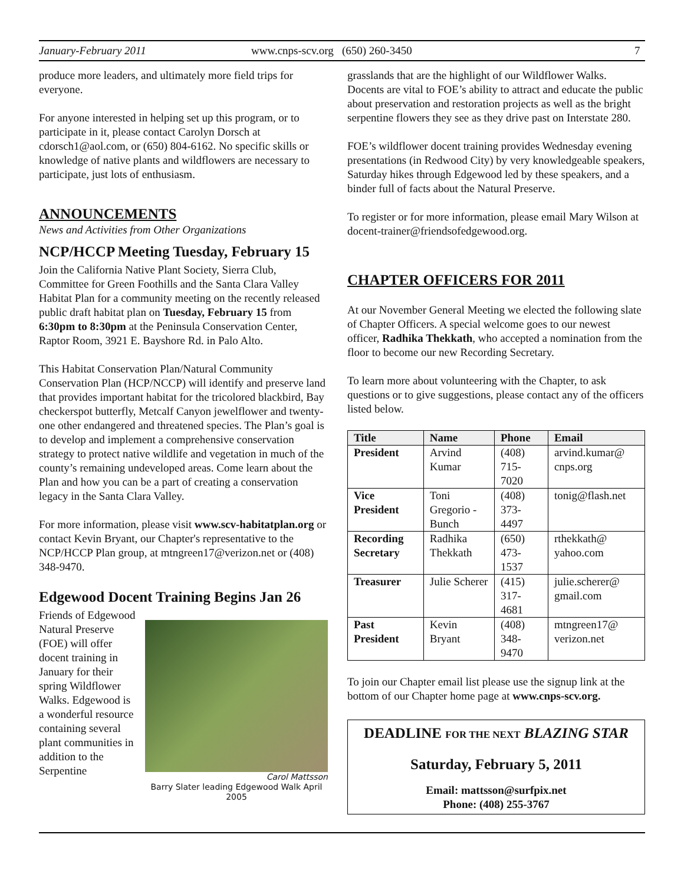January-February 2011 www.cnps-scv.org (650) 260-3450 7
produce more leaders, and ultimately more field trips for everyone.
For anyone interested in helping set up this program, or to participate in it, please contact Carolyn Dorsch at cdorsch1@aol.com, or (650) 804-6162. No specific skills or knowledge of native plants and wildflowers are necessary to participate, just lots of enthusiasm.
ANNOUNCEMENTS
News and Activities from Other Organizations
NCP/HCCP Meeting Tuesday, February 15
Join the California Native Plant Society, Sierra Club, Committee for Green Foothills and the Santa Clara Valley Habitat Plan for a community meeting on the recently released public draft habitat plan on Tuesday, February 15 from 6:30pm to 8:30pm at the Peninsula Conservation Center, Raptor Room, 3921 E. Bayshore Rd. in Palo Alto.
This Habitat Conservation Plan/Natural Community Conservation Plan (HCP/NCCP) will identify and preserve land that provides important habitat for the tricolored blackbird, Bay checkerspot butterfly, Metcalf Canyon jewelflower and twenty-one other endangered and threatened species. The Plan’s goal is to develop and implement a comprehensive conservation strategy to protect native wildlife and vegetation in much of the county’s remaining undeveloped areas. Come learn about the Plan and how you can be a part of creating a conservation legacy in the Santa Clara Valley.
For more information, please visit www.scv-habitatplan.org or contact Kevin Bryant, our Chapter's representative to the NCP/HCCP Plan group, at mtngreen17@verizon.net or (408) 348-9470.
Edgewood Docent Training Begins Jan 26
Carol Mattsson
Barry Slater leading Edgewood Walk April 2005
Friends of Edgewood Natural Preserve (FOE) will offer docent training in January for their spring Wildflower Walks. Edgewood is a wonderful resource containing several plant communities in addition to the Serpentine
grasslands that are the highlight of our Wildflower Walks. Docents are vital to FOE’s ability to attract and educate the public about preservation and restoration projects as well as the bright serpentine flowers they see as they drive past on Interstate 280.
FOE’s wildflower docent training provides Wednesday evening presentations (in Redwood City) by very knowledgeable speakers, Saturday hikes through Edgewood led by these speakers, and a binder full of facts about the Natural Preserve.
To register or for more information, please email Mary Wilson at docent-trainer@friendsofedgewood.org.
CHAPTER OFFICERS FOR 2011
At our November General Meeting we elected the following slate of Chapter Officers. A special welcome goes to our newest officer, Radhika Thekkath, who accepted a nomination from the floor to become our new Recording Secretary.
To learn more about volunteering with the Chapter, to ask questions or to give suggestions, please contact any of the officers listed below.
| Title | Name | Phone | Email |
| --- | --- | --- | --- |
| President | Arvind Kumar | (408) 715-7020 | arvind.kumar@ cnps.org |
| Vice President | Toni Gregorio -Bunch | (408) 373-4497 | tonig@flash.net |
| Recording Secretary | Radhika Thekkath | (650) 473-1537 | rthekkath@ yahoo.com |
| Treasurer | Julie Scherer | (415) 317-4681 | julie.scherer@ gmail.com |
| Past President | Kevin Bryant | (408) 348-9470 | mtngreen17@ verizon.net |
To join our Chapter email list please use the signup link at the bottom of our Chapter home page at www.cnps-scv.org.
DEADLINE FOR THE NEXT BLAZING STAR
Saturday, February 5, 2011
Email: mattsson@surfpix.net
Phone: (408) 255-3767